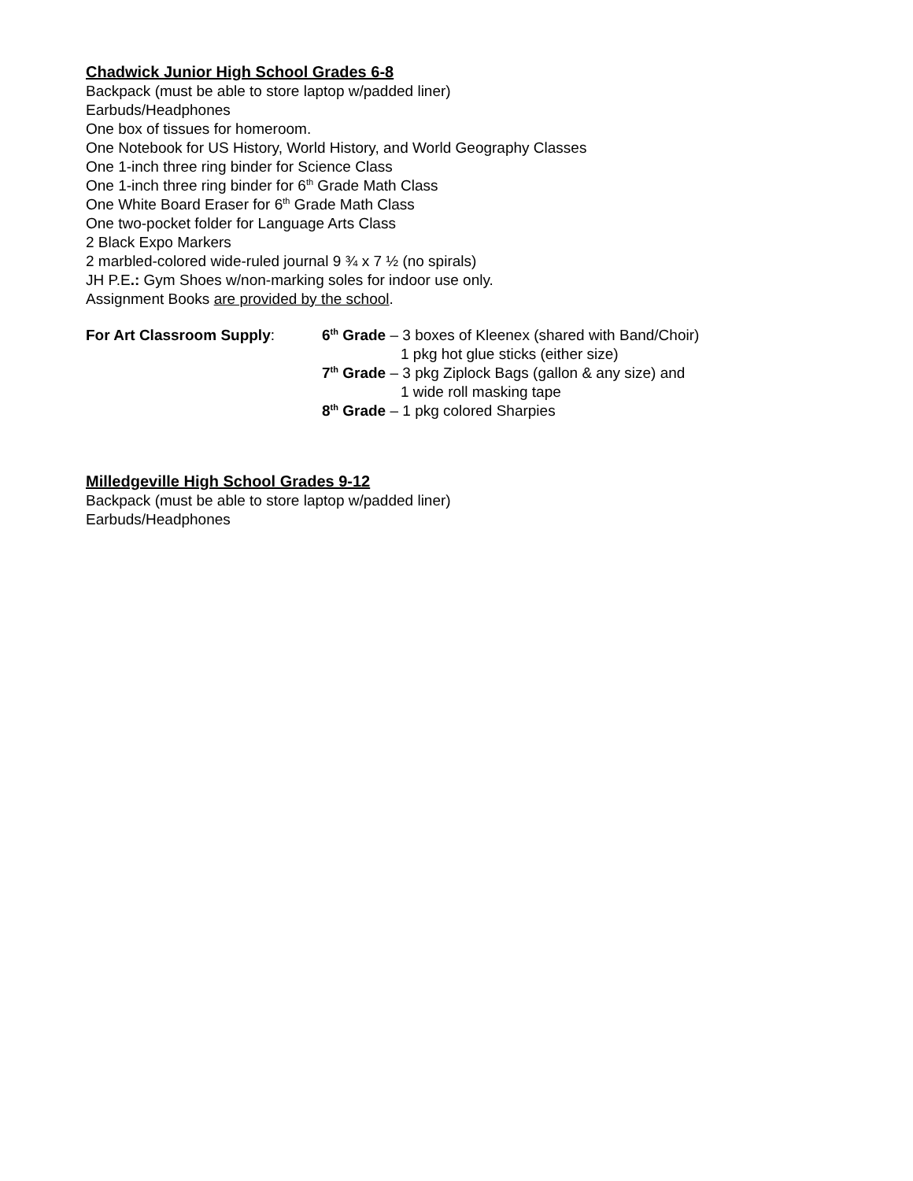Chadwick Junior High School Grades 6-8
Backpack (must be able to store laptop w/padded liner)
Earbuds/Headphones
One box of tissues for homeroom.
One Notebook for US History, World History, and World Geography Classes
One 1-inch three ring binder for Science Class
One 1-inch three ring binder for 6<sup>th</sup> Grade Math Class
One White Board Eraser for 6<sup>th</sup> Grade Math Class
One two-pocket folder for Language Arts Class
2 Black Expo Markers
2 marbled-colored wide-ruled journal 9 ¾ x 7 ½ (no spirals)
JH P.E.: Gym Shoes w/non-marking soles for indoor use only.
Assignment Books are provided by the school.
For Art Classroom Supply: 6<sup>th</sup> Grade – 3 boxes of Kleenex (shared with Band/Choir)
1 pkg hot glue sticks (either size)
7<sup>th</sup> Grade – 3 pkg Ziplock Bags (gallon & any size) and
1 wide roll masking tape
8<sup>th</sup> Grade – 1 pkg colored Sharpies
Milledgeville High School Grades 9-12
Backpack (must be able to store laptop w/padded liner)
Earbuds/Headphones